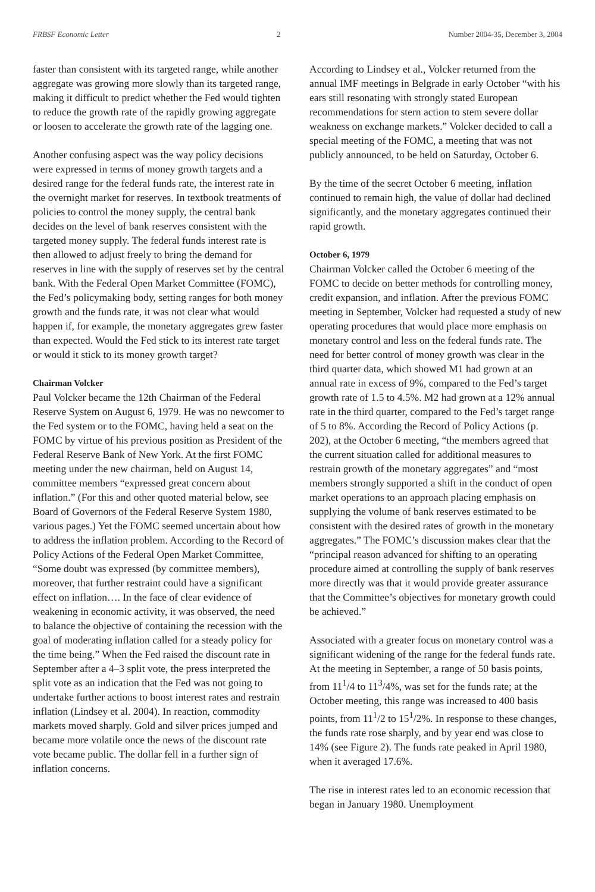FRBSF Economic Letter 2 Number 2004-35, December 3, 2004
faster than consistent with its targeted range, while another aggregate was growing more slowly than its targeted range, making it difficult to predict whether the Fed would tighten to reduce the growth rate of the rapidly growing aggregate or loosen to accelerate the growth rate of the lagging one.
Another confusing aspect was the way policy decisions were expressed in terms of money growth targets and a desired range for the federal funds rate, the interest rate in the overnight market for reserves. In textbook treatments of policies to control the money supply, the central bank decides on the level of bank reserves consistent with the targeted money supply. The federal funds interest rate is then allowed to adjust freely to bring the demand for reserves in line with the supply of reserves set by the central bank. With the Federal Open Market Committee (FOMC), the Fed’s policymaking body, setting ranges for both money growth and the funds rate, it was not clear what would happen if, for example, the monetary aggregates grew faster than expected. Would the Fed stick to its interest rate target or would it stick to its money growth target?
Chairman Volcker
Paul Volcker became the 12th Chairman of the Federal Reserve System on August 6, 1979. He was no newcomer to the Fed system or to the FOMC, having held a seat on the FOMC by virtue of his previous position as President of the Federal Reserve Bank of New York. At the first FOMC meeting under the new chairman, held on August 14, committee members “expressed great concern about inflation.” (For this and other quoted material below, see Board of Governors of the Federal Reserve System 1980, various pages.) Yet the FOMC seemed uncertain about how to address the inflation problem. According to the Record of Policy Actions of the Federal Open Market Committee, “Some doubt was expressed (by committee members), moreover, that further restraint could have a significant effect on inflation…. In the face of clear evidence of weakening in economic activity, it was observed, the need to balance the objective of containing the recession with the goal of moderating inflation called for a steady policy for the time being.” When the Fed raised the discount rate in September after a 4–3 split vote, the press interpreted the split vote as an indication that the Fed was not going to undertake further actions to boost interest rates and restrain inflation (Lindsey et al. 2004). In reaction, commodity markets moved sharply. Gold and silver prices jumped and became more volatile once the news of the discount rate vote became public. The dollar fell in a further sign of inflation concerns.
According to Lindsey et al., Volcker returned from the annual IMF meetings in Belgrade in early October “with his ears still resonating with strongly stated European recommendations for stern action to stem severe dollar weakness on exchange markets.” Volcker decided to call a special meeting of the FOMC, a meeting that was not publicly announced, to be held on Saturday, October 6.
By the time of the secret October 6 meeting, inflation continued to remain high, the value of dollar had declined significantly, and the monetary aggregates continued their rapid growth.
October 6, 1979
Chairman Volcker called the October 6 meeting of the FOMC to decide on better methods for controlling money, credit expansion, and inflation. After the previous FOMC meeting in September, Volcker had requested a study of new operating procedures that would place more emphasis on monetary control and less on the federal funds rate. The need for better control of money growth was clear in the third quarter data, which showed M1 had grown at an annual rate in excess of 9%, compared to the Fed’s target growth rate of 1.5 to 4.5%. M2 had grown at a 12% annual rate in the third quarter, compared to the Fed’s target range of 5 to 8%. According the Record of Policy Actions (p. 202), at the October 6 meeting, “the members agreed that the current situation called for additional measures to restrain growth of the monetary aggregates” and “most members strongly supported a shift in the conduct of open market operations to an approach placing emphasis on supplying the volume of bank reserves estimated to be consistent with the desired rates of growth in the monetary aggregates.” The FOMC’s discussion makes clear that the “principal reason advanced for shifting to an operating procedure aimed at controlling the supply of bank reserves more directly was that it would provide greater assurance that the Committee’s objectives for monetary growth could be achieved.”
Associated with a greater focus on monetary control was a significant widening of the range for the federal funds rate. At the meeting in September, a range of 50 basis points, from 11<sup>1</sup>/4 to 11<sup>3</sup>/4%, was set for the funds rate; at the October meeting, this range was increased to 400 basis points, from 11<sup>1</sup>/2 to 15<sup>1</sup>/2%. In response to these changes, the funds rate rose sharply, and by year end was close to 14% (see Figure 2). The funds rate peaked in April 1980, when it averaged 17.6%.
The rise in interest rates led to an economic recession that began in January 1980. Unemployment